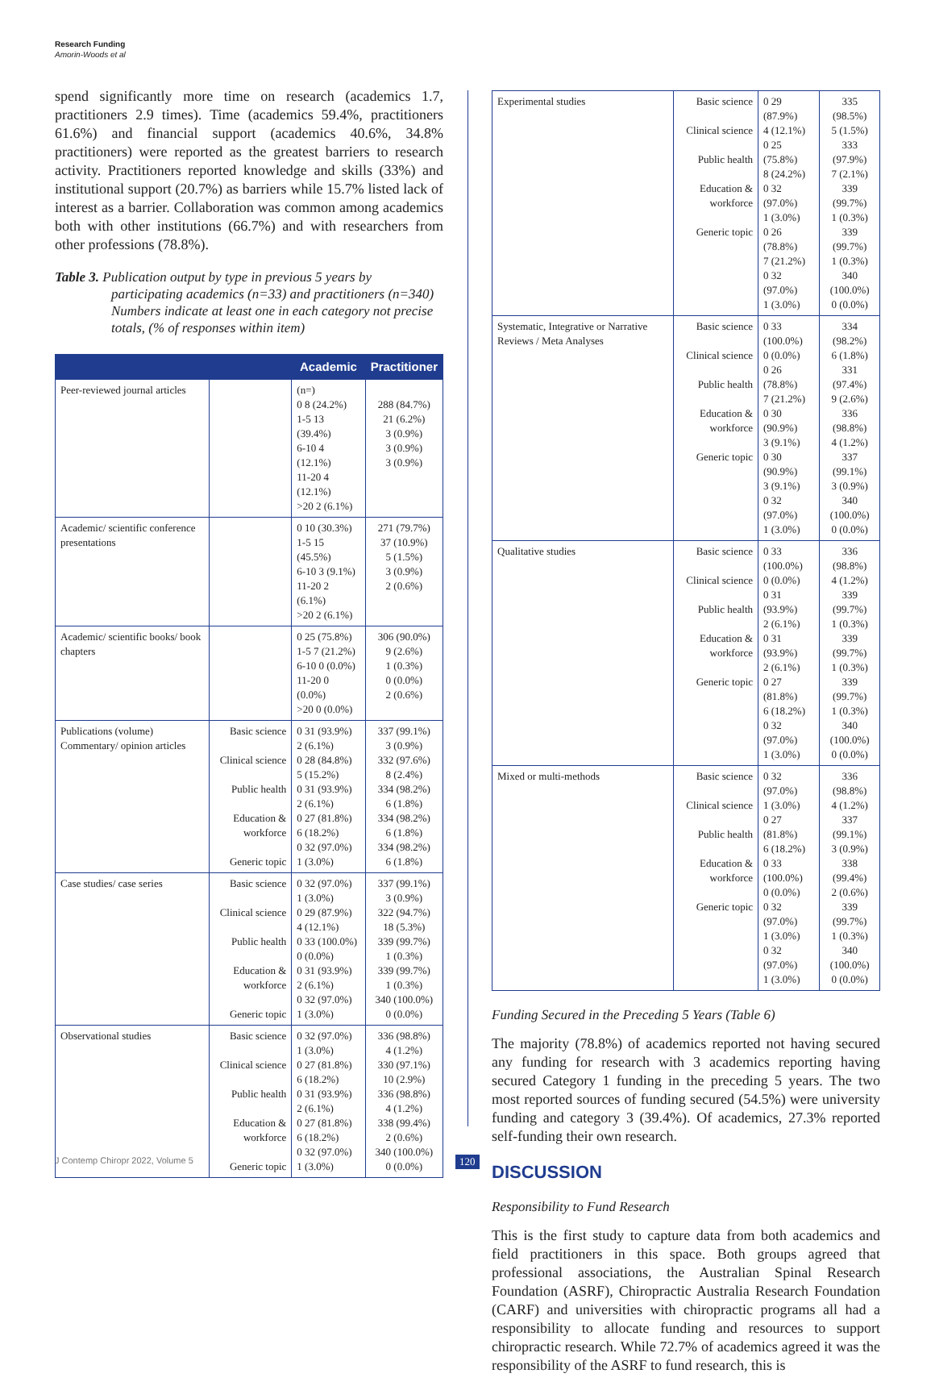Research Funding
Amorin-Woods et al
spend significantly more time on research (academics 1.7, practitioners 2.9 times). Time (academics 59.4%, practitioners 61.6%) and financial support (academics 40.6%, 34.8% practitioners) were reported as the greatest barriers to research activity. Practitioners reported knowledge and skills (33%) and institutional support (20.7%) as barriers while 15.7% listed lack of interest as a barrier. Collaboration was common among academics both with other institutions (66.7%) and with researchers from other professions (78.8%).
Table 3. Publication output by type in previous 5 years by participating academics (n=33) and practitioners (n=340) Numbers indicate at least one in each category not precise totals, (% of responses within item)
| | | Academic | Practitioner |
| --- | --- | --- | --- |
| Peer-reviewed journal articles | | (n=) 0 8 (24.2%) 1-5 13 (39.4%) 6-10 4 (12.1%) 11-20 4 (12.1%) >20 2 (6.1%) | 288 (84.7%) 21 (6.2%) 3 (0.9%) 3 (0.9%) 3 (0.9%) |
| Academic/ scientific conference presentations | | 0 10 (30.3%) 1-5 15 (45.5%) 6-10 3 (9.1%) 11-20 2 (6.1%) >20 2 (6.1%) | 271 (79.7%) 37 (10.9%) 5 (1.5%) 3 (0.9%) 2 (0.6%) |
| Academic/ scientific books/ book chapters | | 0 25 (75.8%) 1-5 7 (21.2%) 6-10 0 (0.0%) 11-20 0 (0.0%) >20 0 (0.0%) | 306 (90.0%) 9 (2.6%) 1 (0.3%) 0 (0.0%) 2 (0.6%) |
| Publications (volume) Commentary/ opinion articles | Basic science Clinical science Public health Education & workforce Generic topic | 0 31 (93.9%) 2 (6.1%) 0 28 (84.8%) 5 (15.2%) 0 31 (93.9%) 2 (6.1%) 0 27 (81.8%) 6 (18.2%) 0 32 (97.0%) 1 (3.0%) | 337 (99.1%) 3 (0.9%) 332 (97.6%) 8 (2.4%) 334 (98.2%) 6 (1.8%) 334 (98.2%) 6 (1.8%) 334 (98.2%) 6 (1.8%) |
| Case studies/ case series | Basic science Clinical science Public health Education & workforce Generic topic | 0 32 (97.0%) 1 (3.0%) 0 29 (87.9%) 4 (12.1%) 0 33 (100.0%) 0 (0.0%) 0 31 (93.9%) 2 (6.1%) 0 32 (97.0%) 1 (3.0%) | 337 (99.1%) 3 (0.9%) 322 (94.7%) 18 (5.3%) 339 (99.7%) 1 (0.3%) 339 (99.7%) 1 (0.3%) 340 (100.0%) 0 (0.0%) |
| Observational studies | Basic science Clinical science Public health Education & workforce Generic topic | 0 32 (97.0%) 1 (3.0%) 0 27 (81.8%) 6 (18.2%) 0 31 (93.9%) 2 (6.1%) 0 27 (81.8%) 6 (18.2%) 0 32 (97.0%) 1 (3.0%) | 336 (98.8%) 4 (1.2%) 330 (97.1%) 10 (2.9%) 336 (98.8%) 4 (1.2%) 338 (99.4%) 2 (0.6%) 340 (100.0%) 0 (0.0%) |
| Experimental studies | Basic science Clinical science Public health Education & workforce Generic topic | 0 29 (87.9%) 4 (12.1%) 0 25 (75.8%) 8 (24.2%) 0 32 (97.0%) 1 (3.0%) 0 26 (78.8%) 7 (21.2%) 0 32 (97.0%) 1 (3.0%) | 335 (98.5%) 5 (1.5%) 333 (97.9%) 7 (2.1%) 339 (99.7%) 1 (0.3%) 339 (99.7%) 1 (0.3%) 340 (100.0%) 0 (0.0%) |
| Systematic, Integrative or Narrative Reviews / Meta Analyses | Basic science Clinical science Public health Education & workforce Generic topic | 0 33 (100.0%) 0 (0.0%) 0 26 (78.8%) 7 (21.2%) 0 30 (90.9%) 3 (9.1%) 0 30 (90.9%) 3 (9.1%) 0 32 (97.0%) 1 (3.0%) | 334 (98.2%) 6 (1.8%) 331 (97.4%) 9 (2.6%) 336 (98.8%) 4 (1.2%) 337 (99.1%) 3 (0.9%) 340 (100.0%) 0 (0.0%) |
| Qualitative studies | Basic science Clinical science Public health Education & workforce Generic topic | 0 33 (100.0%) 0 (0.0%) 0 31 (93.9%) 2 (6.1%) 0 31 (93.9%) 2 (6.1%) 0 27 (81.8%) 6 (18.2%) 0 32 (97.0%) 1 (3.0%) | 336 (98.8%) 4 (1.2%) 339 (99.7%) 1 (0.3%) 339 (99.7%) 1 (0.3%) 339 (99.7%) 1 (0.3%) 340 (100.0%) 0 (0.0%) |
| Mixed or multi-methods | Basic science Clinical science Public health Education & workforce Generic topic | 0 32 (97.0%) 1 (3.0%) 0 27 (81.8%) 6 (18.2%) 0 33 (100.0%) 0 (0.0%) 0 32 (97.0%) 1 (3.0%) 0 32 (97.0%) 1 (3.0%) | 336 (98.8%) 4 (1.2%) 337 (99.1%) 3 (0.9%) 338 (99.4%) 2 (0.6%) 339 (99.7%) 1 (0.3%) 340 (100.0%) 0 (0.0%) |
Funding Secured in the Preceding 5 Years (Table 6)
The majority (78.8%) of academics reported not having secured any funding for research with 3 academics reporting having secured Category 1 funding in the preceding 5 years. The two most reported sources of funding secured (54.5%) were university funding and category 3 (39.4%). Of academics, 27.3% reported self-funding their own research.
DISCUSSION
Responsibility to Fund Research
This is the first study to capture data from both academics and field practitioners in this space. Both groups agreed that professional associations, the Australian Spinal Research Foundation (ASRF), Chiropractic Australia Research Foundation (CARF) and universities with chiropractic programs all had a responsibility to allocate funding and resources to support chiropractic research. While 72.7% of academics agreed it was the responsibility of the ASRF to fund research, this is
J Contemp Chiropr 2022, Volume 5
120